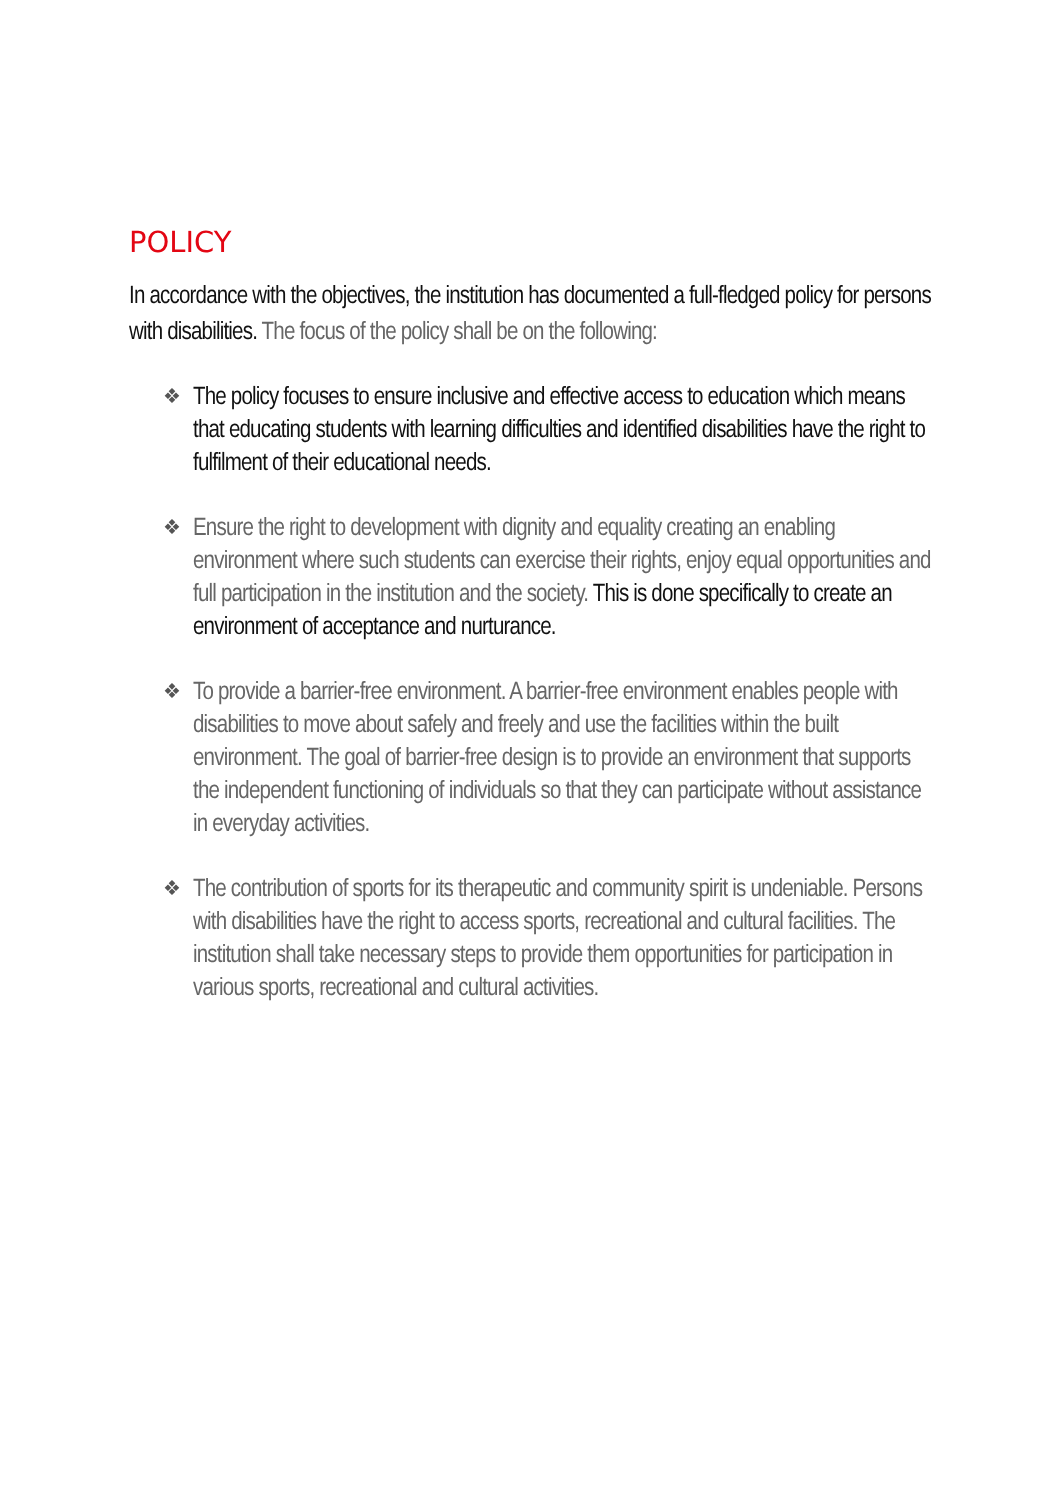POLICY
In accordance with the objectives, the institution has documented a full-fledged policy for persons with disabilities. The focus of the policy shall be on the following:
❖ The policy focuses to ensure inclusive and effective access to education which means that educating students with learning difficulties and identified disabilities have the right to fulfilment of their educational needs.
❖ Ensure the right to development with dignity and equality creating an enabling environment where such students can exercise their rights, enjoy equal opportunities and full participation in the institution and the society. This is done specifically to create an environment of acceptance and nurturance.
❖ To provide a barrier-free environment. A barrier-free environment enables people with disabilities to move about safely and freely and use the facilities within the built environment. The goal of barrier-free design is to provide an environment that supports the independent functioning of individuals so that they can participate without assistance in everyday activities.
❖ The contribution of sports for its therapeutic and community spirit is undeniable. Persons with disabilities have the right to access sports, recreational and cultural facilities. The institution shall take necessary steps to provide them opportunities for participation in various sports, recreational and cultural activities.